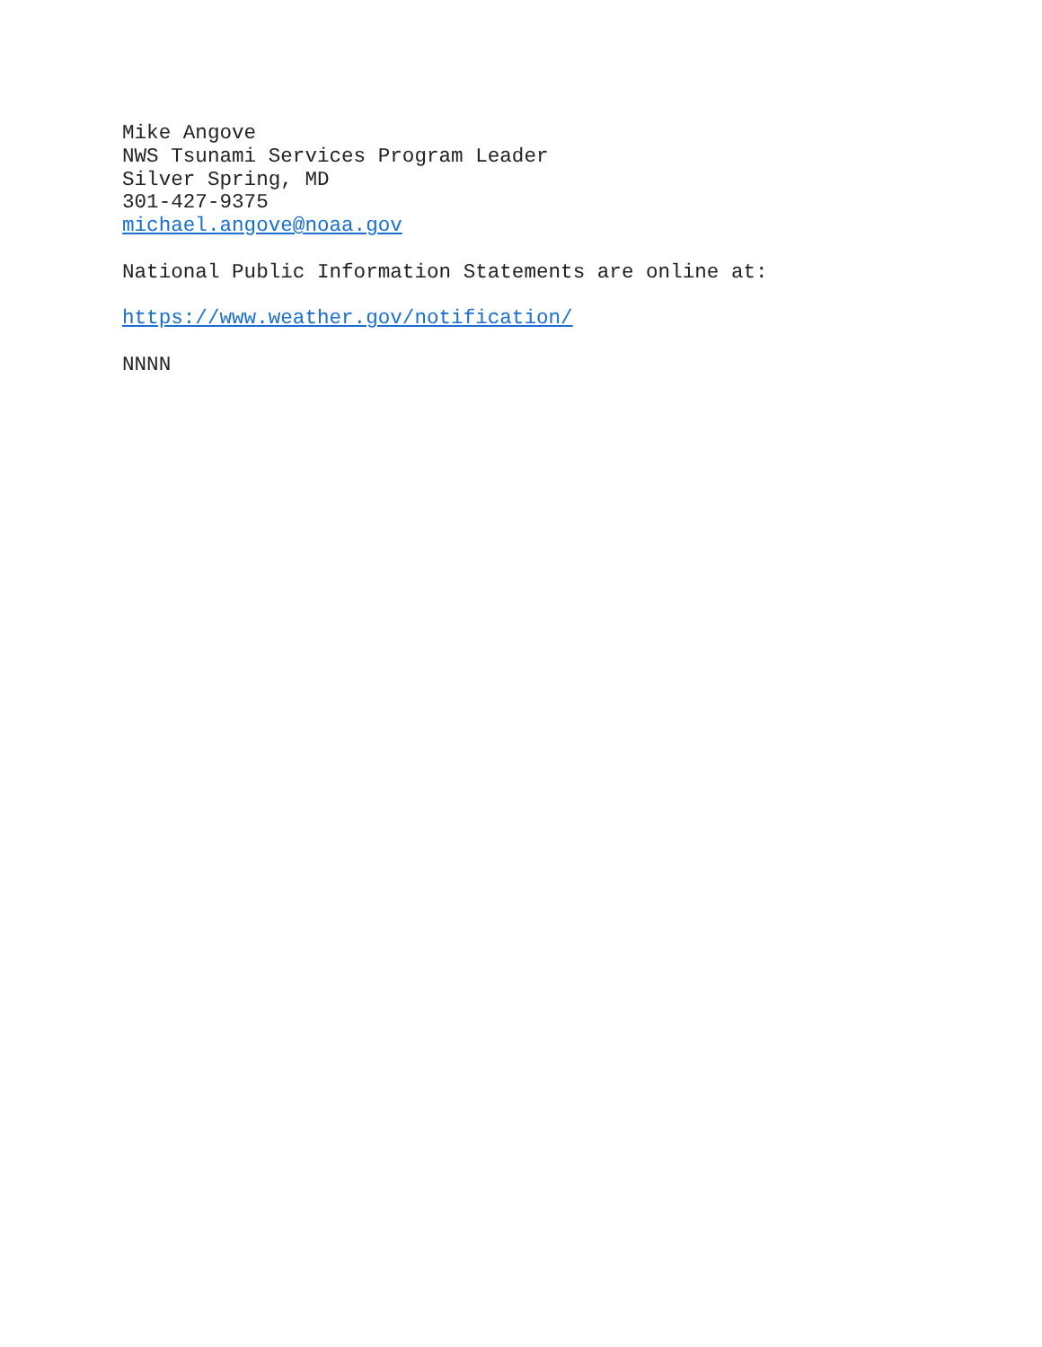Mike Angove
NWS Tsunami Services Program Leader
Silver Spring, MD
301-427-9375
michael.angove@noaa.gov
National Public Information Statements are online at:
https://www.weather.gov/notification/
NNNN